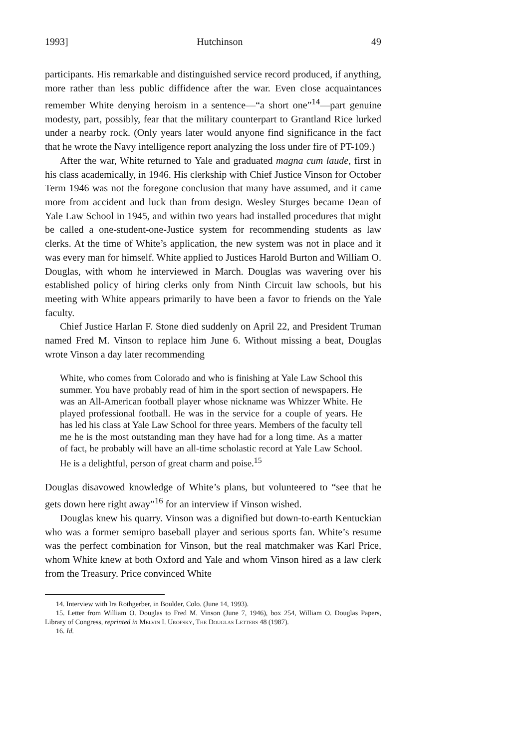1993] Hutchinson 49
participants. His remarkable and distinguished service record produced, if anything, more rather than less public diffidence after the war. Even close acquaintances remember White denying heroism in a sentence—“a short one”<sup>14</sup>—part genuine modesty, part, possibly, fear that the military counterpart to Grantland Rice lurked under a nearby rock. (Only years later would anyone find significance in the fact that he wrote the Navy intelligence report analyzing the loss under fire of PT-109.)
After the war, White returned to Yale and graduated magna cum laude, first in his class academically, in 1946. His clerkship with Chief Justice Vinson for October Term 1946 was not the foregone conclusion that many have assumed, and it came more from accident and luck than from design. Wesley Sturges became Dean of Yale Law School in 1945, and within two years had installed procedures that might be called a one-student-one-Justice system for recommending students as law clerks. At the time of White’s application, the new system was not in place and it was every man for himself. White applied to Justices Harold Burton and William O. Douglas, with whom he interviewed in March. Douglas was wavering over his established policy of hiring clerks only from Ninth Circuit law schools, but his meeting with White appears primarily to have been a favor to friends on the Yale faculty.
Chief Justice Harlan F. Stone died suddenly on April 22, and President Truman named Fred M. Vinson to replace him June 6. Without missing a beat, Douglas wrote Vinson a day later recommending
White, who comes from Colorado and who is finishing at Yale Law School this summer. You have probably read of him in the sport section of newspapers. He was an All-American football player whose nickname was Whizzer White. He played professional football. He was in the service for a couple of years. He has led his class at Yale Law School for three years. Members of the faculty tell me he is the most outstanding man they have had for a long time. As a matter of fact, he probably will have an all-time scholastic record at Yale Law School. He is a delightful, person of great charm and poise.<sup>15</sup>
Douglas disavowed knowledge of White’s plans, but volunteered to “see that he gets down here right away”<sup>16</sup> for an interview if Vinson wished.
Douglas knew his quarry. Vinson was a dignified but down-to-earth Kentuckian who was a former semipro baseball player and serious sports fan. White’s resume was the perfect combination for Vinson, but the real matchmaker was Karl Price, whom White knew at both Oxford and Yale and whom Vinson hired as a law clerk from the Treasury. Price convinced White
14. Interview with Ira Rothgerber, in Boulder, Colo. (June 14, 1993).
15. Letter from William O. Douglas to Fred M. Vinson (June 7, 1946), box 254, William O. Douglas Papers, Library of Congress, reprinted in Melvin I. Urofsky, The Douglas Letters 48 (1987).
16. Id.